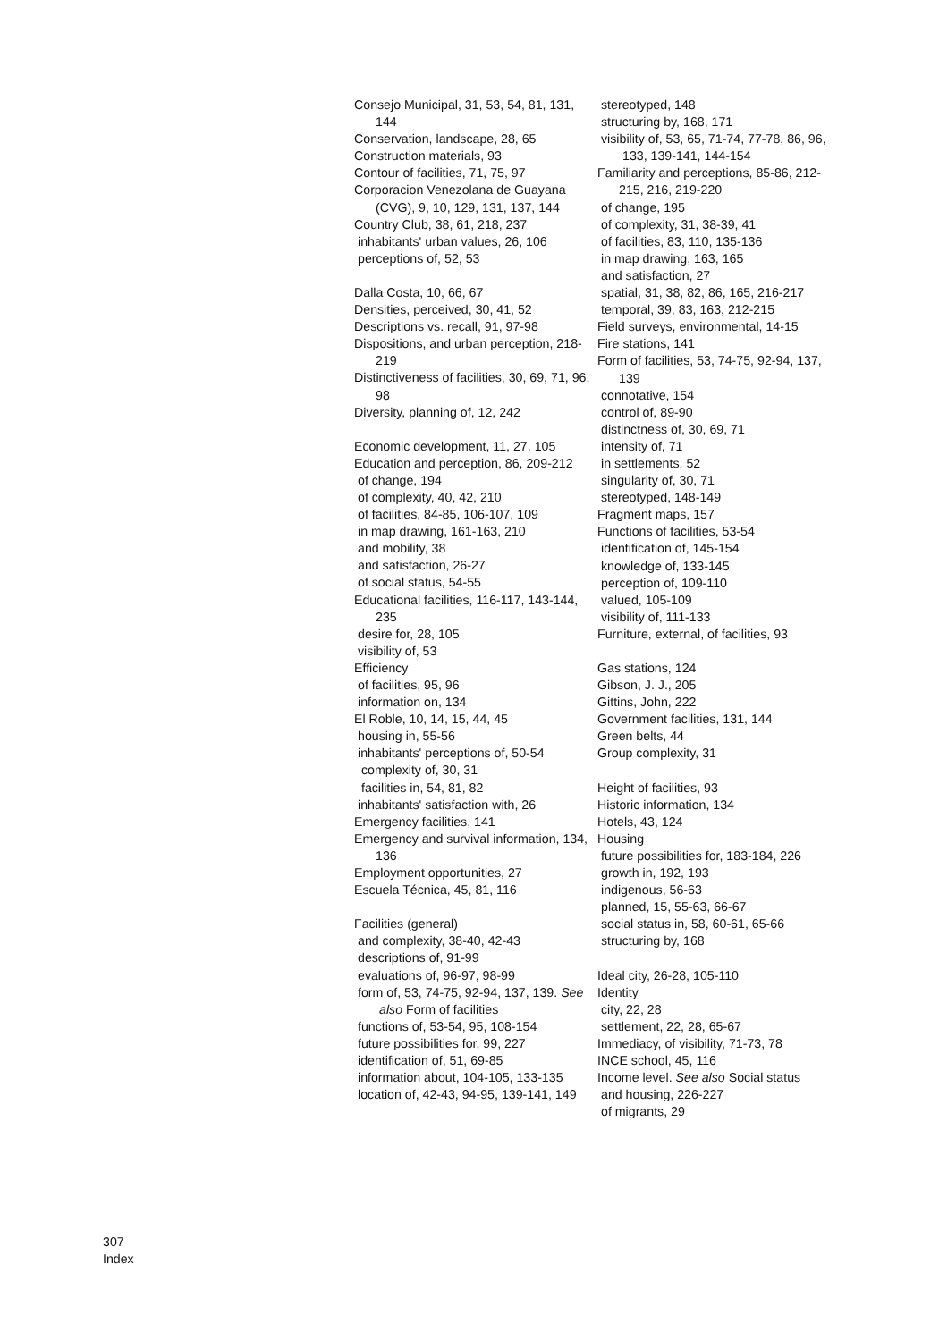Consejo Municipal, 31, 53, 54, 81, 131, 144
Conservation, landscape, 28, 65
Construction materials, 93
Contour of facilities, 71, 75, 97
Corporacion Venezolana de Guayana (CVG), 9, 10, 129, 131, 137, 144
Country Club, 38, 61, 218, 237
inhabitants' urban values, 26, 106
perceptions of, 52, 53
Dalla Costa, 10, 66, 67
Densities, perceived, 30, 41, 52
Descriptions vs. recall, 91, 97-98
Dispositions, and urban perception, 218-219
Distinctiveness of facilities, 30, 69, 71, 96, 98
Diversity, planning of, 12, 242
Economic development, 11, 27, 105
Education and perception, 86, 209-212
of change, 194
of complexity, 40, 42, 210
of facilities, 84-85, 106-107, 109
in map drawing, 161-163, 210
and mobility, 38
and satisfaction, 26-27
of social status, 54-55
Educational facilities, 116-117, 143-144, 235
desire for, 28, 105
visibility of, 53
Efficiency
of facilities, 95, 96
information on, 134
El Roble, 10, 14, 15, 44, 45
housing in, 55-56
inhabitants' perceptions of, 50-54
complexity of, 30, 31
facilities in, 54, 81, 82
inhabitants' satisfaction with, 26
Emergency facilities, 141
Emergency and survival information, 134, 136
Employment opportunities, 27
Escuela Técnica, 45, 81, 116
Facilities (general)
and complexity, 38-40, 42-43
descriptions of, 91-99
evaluations of, 96-97, 98-99
form of, 53, 74-75, 92-94, 137, 139. See also Form of facilities
functions of, 53-54, 95, 108-154
future possibilities for, 99, 227
identification of, 51, 69-85
information about, 104-105, 133-135
location of, 42-43, 94-95, 139-141, 149
stereotyped, 148
structuring by, 168, 171
visibility of, 53, 65, 71-74, 77-78, 86, 96, 133, 139-141, 144-154
Familiarity and perceptions, 85-86, 212-215, 216, 219-220
of change, 195
of complexity, 31, 38-39, 41
of facilities, 83, 110, 135-136
in map drawing, 163, 165
and satisfaction, 27
spatial, 31, 38, 82, 86, 165, 216-217
temporal, 39, 83, 163, 212-215
Field surveys, environmental, 14-15
Fire stations, 141
Form of facilities, 53, 74-75, 92-94, 137, 139
connotative, 154
control of, 89-90
distinctness of, 30, 69, 71
intensity of, 71
in settlements, 52
singularity of, 30, 71
stereotyped, 148-149
Fragment maps, 157
Functions of facilities, 53-54
identification of, 145-154
knowledge of, 133-145
perception of, 109-110
valued, 105-109
visibility of, 111-133
Furniture, external, of facilities, 93
Gas stations, 124
Gibson, J. J., 205
Gittins, John, 222
Government facilities, 131, 144
Green belts, 44
Group complexity, 31
Height of facilities, 93
Historic information, 134
Hotels, 43, 124
Housing
future possibilities for, 183-184, 226
growth in, 192, 193
indigenous, 56-63
planned, 15, 55-63, 66-67
social status in, 58, 60-61, 65-66
structuring by, 168
Ideal city, 26-28, 105-110
Identity
city, 22, 28
settlement, 22, 28, 65-67
Immediacy, of visibility, 71-73, 78
INCE school, 45, 116
Income level. See also Social status
and housing, 226-227
of migrants, 29
307
Index